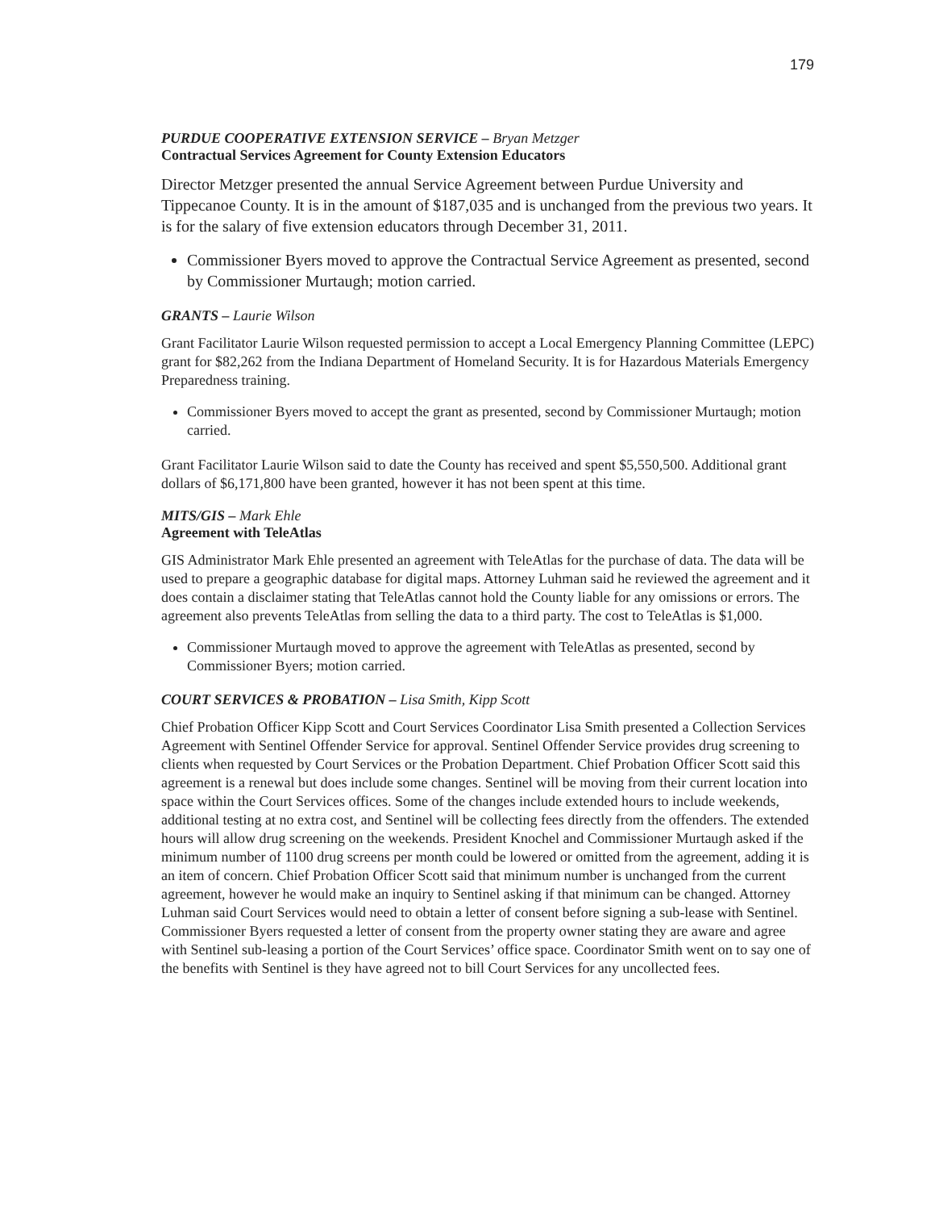179
PURDUE COOPERATIVE EXTENSION SERVICE – Bryan Metzger
Contractual Services Agreement for County Extension Educators
Director Metzger presented the annual Service Agreement between Purdue University and Tippecanoe County. It is in the amount of $187,035 and is unchanged from the previous two years. It is for the salary of five extension educators through December 31, 2011.
Commissioner Byers moved to approve the Contractual Service Agreement as presented, second by Commissioner Murtaugh; motion carried.
GRANTS – Laurie Wilson
Grant Facilitator Laurie Wilson requested permission to accept a Local Emergency Planning Committee (LEPC) grant for $82,262 from the Indiana Department of Homeland Security. It is for Hazardous Materials Emergency Preparedness training.
Commissioner Byers moved to accept the grant as presented, second by Commissioner Murtaugh; motion carried.
Grant Facilitator Laurie Wilson said to date the County has received and spent $5,550,500. Additional grant dollars of $6,171,800 have been granted, however it has not been spent at this time.
MITS/GIS – Mark Ehle
Agreement with TeleAtlas
GIS Administrator Mark Ehle presented an agreement with TeleAtlas for the purchase of data. The data will be used to prepare a geographic database for digital maps. Attorney Luhman said he reviewed the agreement and it does contain a disclaimer stating that TeleAtlas cannot hold the County liable for any omissions or errors. The agreement also prevents TeleAtlas from selling the data to a third party. The cost to TeleAtlas is $1,000.
Commissioner Murtaugh moved to approve the agreement with TeleAtlas as presented, second by Commissioner Byers; motion carried.
COURT SERVICES & PROBATION – Lisa Smith, Kipp Scott
Chief Probation Officer Kipp Scott and Court Services Coordinator Lisa Smith presented a Collection Services Agreement with Sentinel Offender Service for approval. Sentinel Offender Service provides drug screening to clients when requested by Court Services or the Probation Department. Chief Probation Officer Scott said this agreement is a renewal but does include some changes. Sentinel will be moving from their current location into space within the Court Services offices. Some of the changes include extended hours to include weekends, additional testing at no extra cost, and Sentinel will be collecting fees directly from the offenders. The extended hours will allow drug screening on the weekends. President Knochel and Commissioner Murtaugh asked if the minimum number of 1100 drug screens per month could be lowered or omitted from the agreement, adding it is an item of concern. Chief Probation Officer Scott said that minimum number is unchanged from the current agreement, however he would make an inquiry to Sentinel asking if that minimum can be changed. Attorney Luhman said Court Services would need to obtain a letter of consent before signing a sub-lease with Sentinel. Commissioner Byers requested a letter of consent from the property owner stating they are aware and agree with Sentinel sub-leasing a portion of the Court Services’ office space. Coordinator Smith went on to say one of the benefits with Sentinel is they have agreed not to bill Court Services for any uncollected fees.